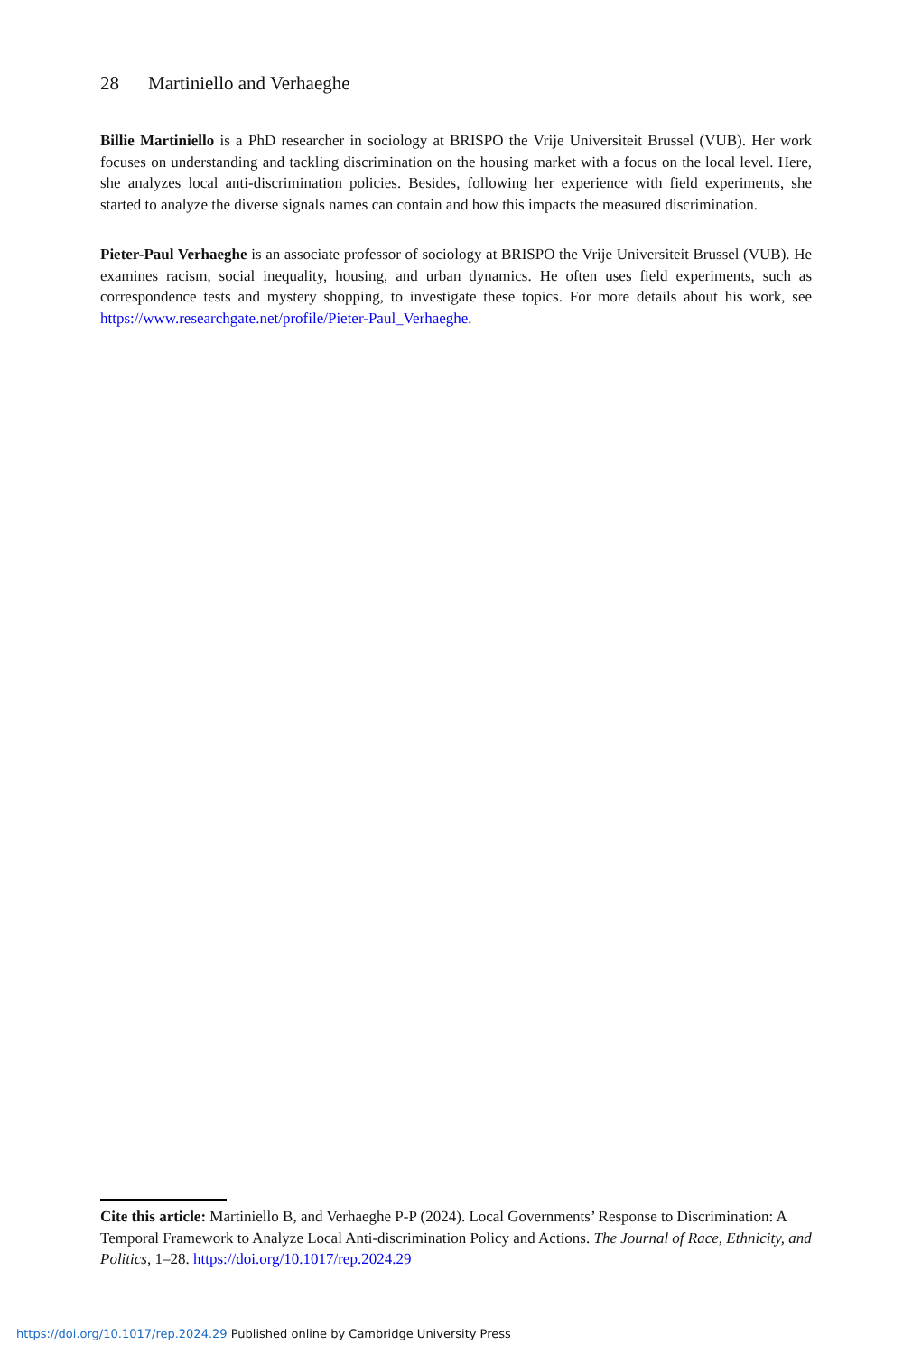28 Martiniello and Verhaeghe
Billie Martiniello is a PhD researcher in sociology at BRISPO the Vrije Universiteit Brussel (VUB). Her work focuses on understanding and tackling discrimination on the housing market with a focus on the local level. Here, she analyzes local anti-discrimination policies. Besides, following her experience with field experiments, she started to analyze the diverse signals names can contain and how this impacts the measured discrimination.
Pieter-Paul Verhaeghe is an associate professor of sociology at BRISPO the Vrije Universiteit Brussel (VUB). He examines racism, social inequality, housing, and urban dynamics. He often uses field experiments, such as correspondence tests and mystery shopping, to investigate these topics. For more details about his work, see https://www.researchgate.net/profile/Pieter-Paul_Verhaeghe.
Cite this article: Martiniello B, and Verhaeghe P-P (2024). Local Governments’ Response to Discrimination: A Temporal Framework to Analyze Local Anti-discrimination Policy and Actions. The Journal of Race, Ethnicity, and Politics, 1–28. https://doi.org/10.1017/rep.2024.29
https://doi.org/10.1017/rep.2024.29 Published online by Cambridge University Press